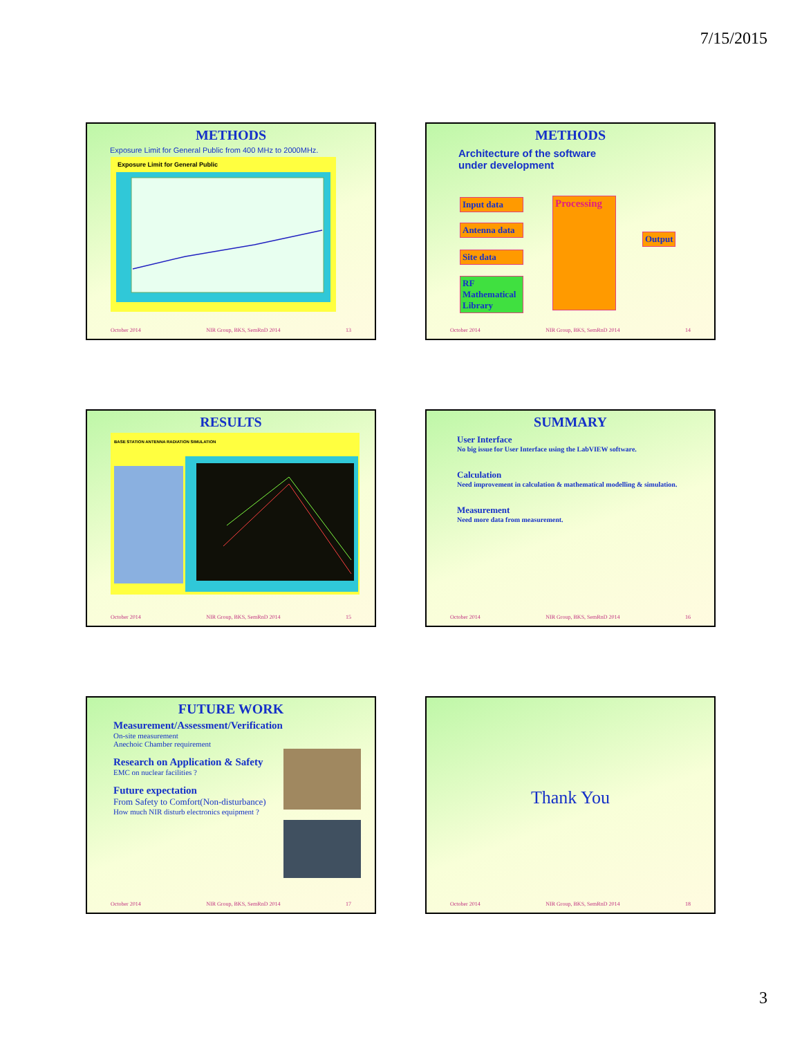7/15/2015
METHODS
Exposure Limit for General Public from 400 MHz to 2000MHz.
Exposure Limit for General Public
October 2014 NIR Group, BKS, SemRnD 2014 13
METHODS
Architecture of the software
under development
Input data
Antenna data
Site data
RF Mathematical Library
Processing
Output
October 2014 NIR Group, BKS, SemRnD 2014 14
RESULTS
BASE STATION ANTENNA RADIATION SIMULATION
October 2014 NIR Group, BKS, SemRnD 2014 15
SUMMARY
User Interface
No big issue for User Interface using the LabVIEW software.
Calculation
Need improvement in calculation & mathematical modelling & simulation.
Measurement
Need more data from measurement.
October 2014 NIR Group, BKS, SemRnD 2014 16
FUTURE WORK
Measurement/Assessment/Verification
On-site measurement
Anechoic Chamber requirement
Research on Application & Safety
EMC on nuclear facilities ?
Future expectation
From Safety to Comfort(Non-disturbance)
How much NIR disturb electronics equipment ?
October 2014 NIR Group, BKS, SemRnD 2014 17
Thank You
October 2014 NIR Group, BKS, SemRnD 2014 18
3